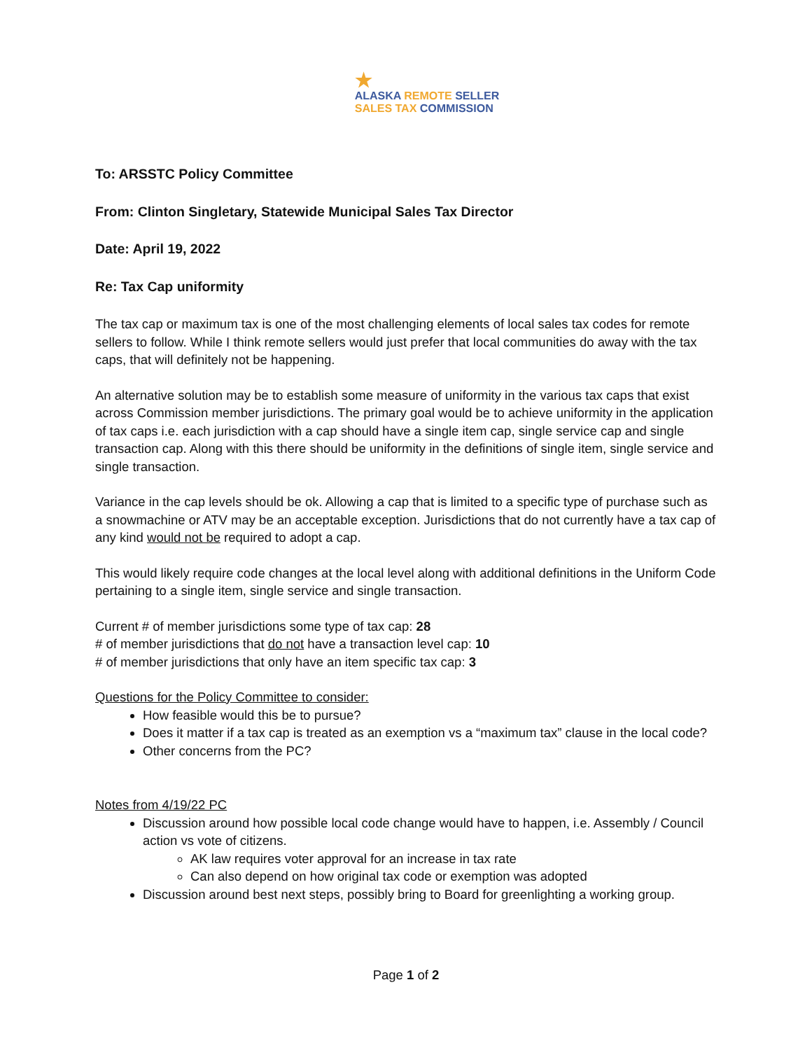★
ALASKA REMOTE SELLER
SALES TAX COMMISSION
To: ARSSTC Policy Committee
From: Clinton Singletary, Statewide Municipal Sales Tax Director
Date: April 19, 2022
Re: Tax Cap uniformity
The tax cap or maximum tax is one of the most challenging elements of local sales tax codes for remote sellers to follow. While I think remote sellers would just prefer that local communities do away with the tax caps, that will definitely not be happening.
An alternative solution may be to establish some measure of uniformity in the various tax caps that exist across Commission member jurisdictions. The primary goal would be to achieve uniformity in the application of tax caps i.e. each jurisdiction with a cap should have a single item cap, single service cap and single transaction cap. Along with this there should be uniformity in the definitions of single item, single service and single transaction.
Variance in the cap levels should be ok. Allowing a cap that is limited to a specific type of purchase such as a snowmachine or ATV may be an acceptable exception. Jurisdictions that do not currently have a tax cap of any kind would not be required to adopt a cap.
This would likely require code changes at the local level along with additional definitions in the Uniform Code pertaining to a single item, single service and single transaction.
Current # of member jurisdictions some type of tax cap: 28
# of member jurisdictions that do not have a transaction level cap: 10
# of member jurisdictions that only have an item specific tax cap: 3
Questions for the Policy Committee to consider:
How feasible would this be to pursue?
Does it matter if a tax cap is treated as an exemption vs a “maximum tax” clause in the local code?
Other concerns from the PC?
Notes from 4/19/22 PC
Discussion around how possible local code change would have to happen, i.e. Assembly / Council action vs vote of citizens.
AK law requires voter approval for an increase in tax rate
Can also depend on how original tax code or exemption was adopted
Discussion around best next steps, possibly bring to Board for greenlighting a working group.
Page 1 of 2